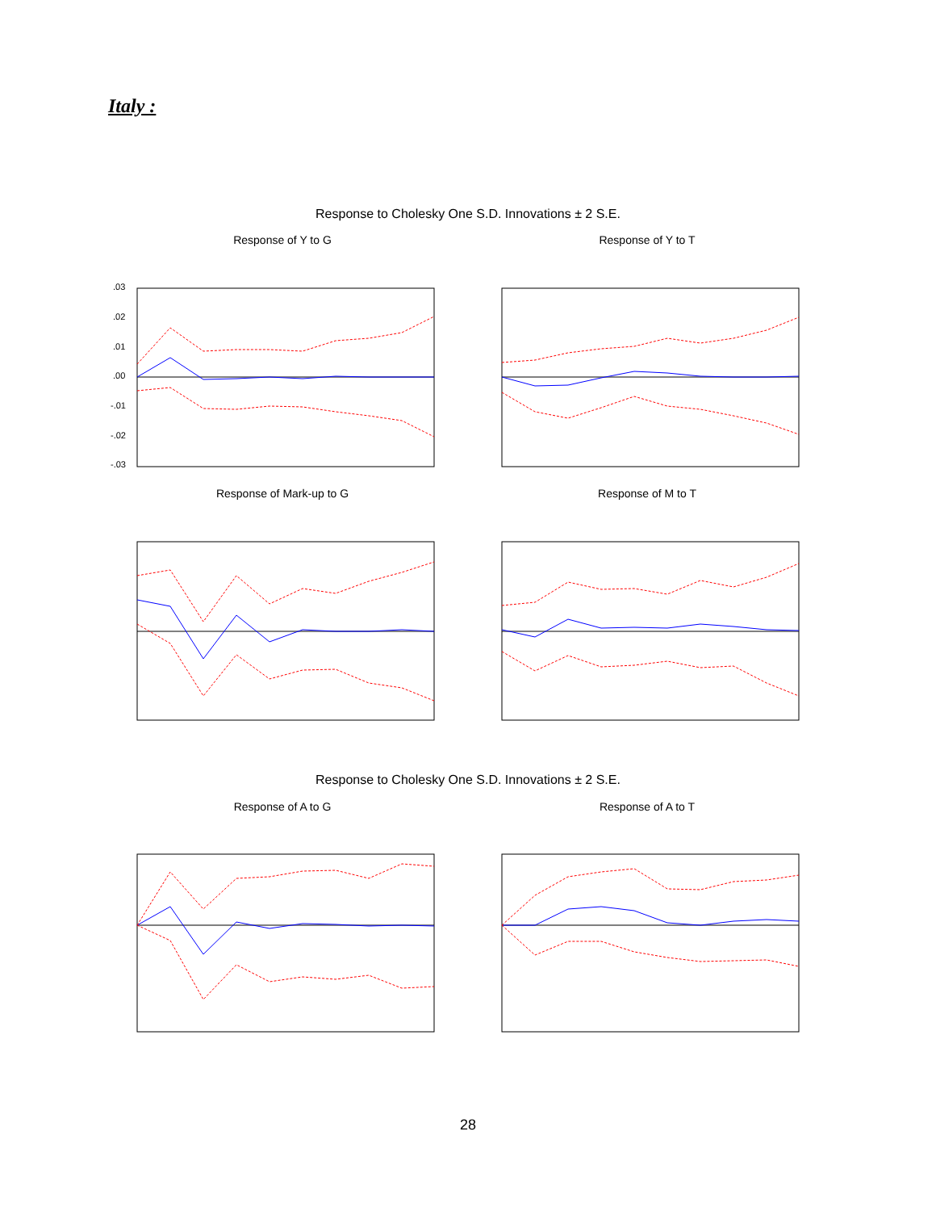Italy :
Response to Cholesky One S.D. Innovations ± 2 S.E.
Response of Y to G
.03
.02
.01
.00
-.01
-.02
-.03
Response of Y to T
Response of Mark-up to G Response of M to T
Response to Cholesky One S.D. Innovations ± 2 S.E.
Response of A to G Response of A to T
28